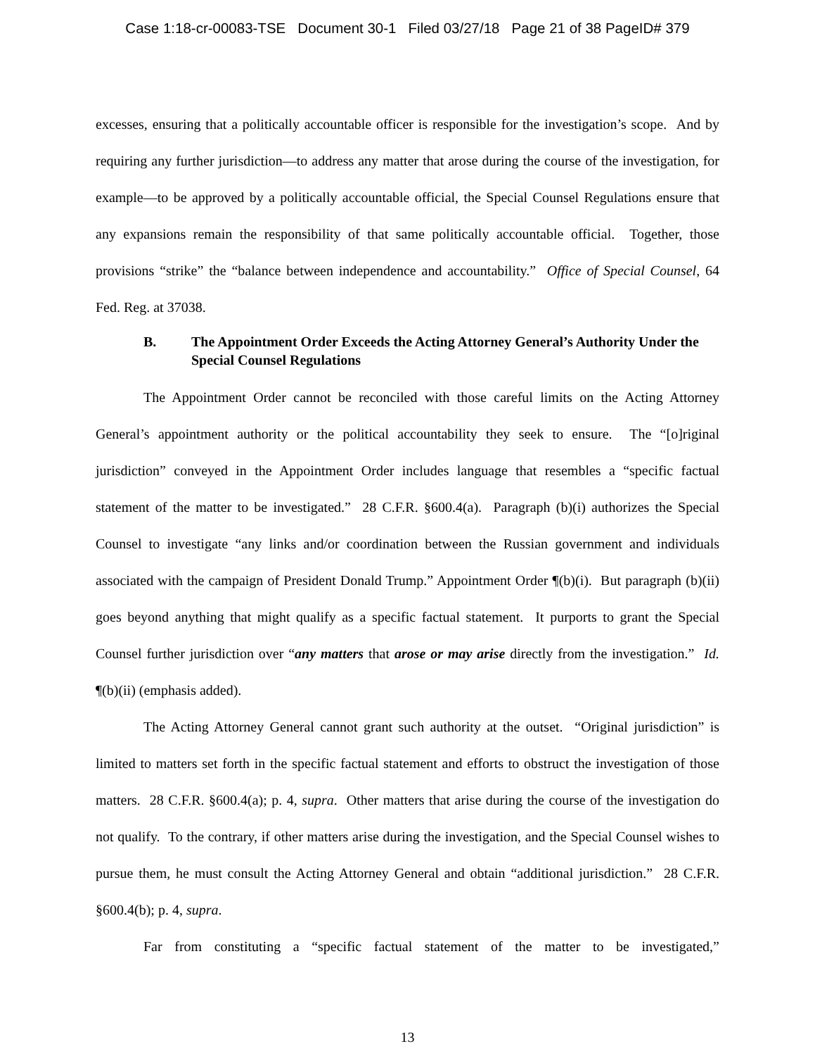Case 1:18-cr-00083-TSE Document 30-1 Filed 03/27/18 Page 21 of 38 PageID# 379
excesses, ensuring that a politically accountable officer is responsible for the investigation’s scope. And by requiring any further jurisdiction—to address any matter that arose during the course of the investigation, for example—to be approved by a politically accountable official, the Special Counsel Regulations ensure that any expansions remain the responsibility of that same politically accountable official. Together, those provisions “strike” the “balance between independence and accountability.” Office of Special Counsel, 64 Fed. Reg. at 37038.
B. The Appointment Order Exceeds the Acting Attorney General’s Authority Under the Special Counsel Regulations
The Appointment Order cannot be reconciled with those careful limits on the Acting Attorney General’s appointment authority or the political accountability they seek to ensure. The “[o]riginal jurisdiction” conveyed in the Appointment Order includes language that resembles a “specific factual statement of the matter to be investigated.” 28 C.F.R. §600.4(a). Paragraph (b)(i) authorizes the Special Counsel to investigate “any links and/or coordination between the Russian government and individuals associated with the campaign of President Donald Trump.” Appointment Order ¶(b)(i). But paragraph (b)(ii) goes beyond anything that might qualify as a specific factual statement. It purports to grant the Special Counsel further jurisdiction over “any matters that arose or may arise directly from the investigation.” Id. ¶(b)(ii) (emphasis added).
The Acting Attorney General cannot grant such authority at the outset. “Original jurisdiction” is limited to matters set forth in the specific factual statement and efforts to obstruct the investigation of those matters. 28 C.F.R. §600.4(a); p. 4, supra. Other matters that arise during the course of the investigation do not qualify. To the contrary, if other matters arise during the investigation, and the Special Counsel wishes to pursue them, he must consult the Acting Attorney General and obtain “additional jurisdiction.” 28 C.F.R. §600.4(b); p. 4, supra.
Far from constituting a “specific factual statement of the matter to be investigated,”
13